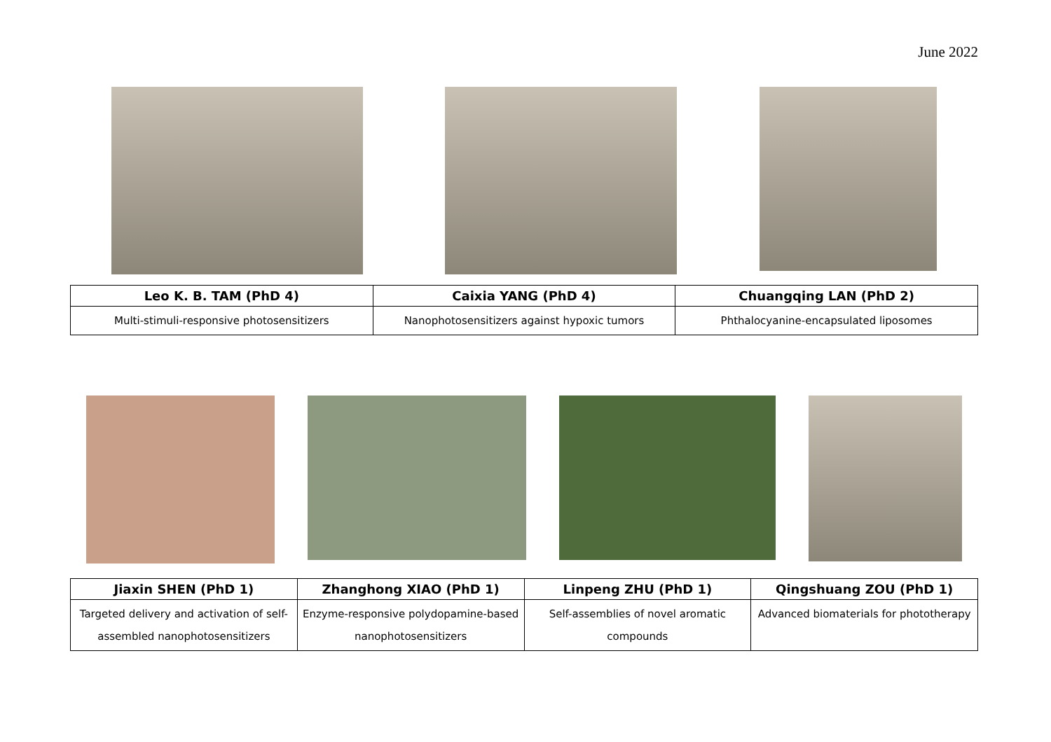June 2022
| Leo K. B. TAM (PhD 4) | Caixia YANG (PhD 4) | Chuangqing LAN (PhD 2) |
| --- | --- | --- |
| Multi-stimuli-responsive photosensitizers | Nanophotosensitizers against hypoxic tumors | Phthalocyanine-encapsulated liposomes |
| Jiaxin SHEN (PhD 1) | Zhanghong XIAO (PhD 1) | Linpeng ZHU (PhD 1) | Qingshuang ZOU (PhD 1) |
| --- | --- | --- | --- |
| Targeted delivery and activation of self-assembled nanophotosensitizers | Enzyme-responsive polydopamine-based nanophotosensitizers | Self-assemblies of novel aromatic compounds | Advanced biomaterials for phototherapy |